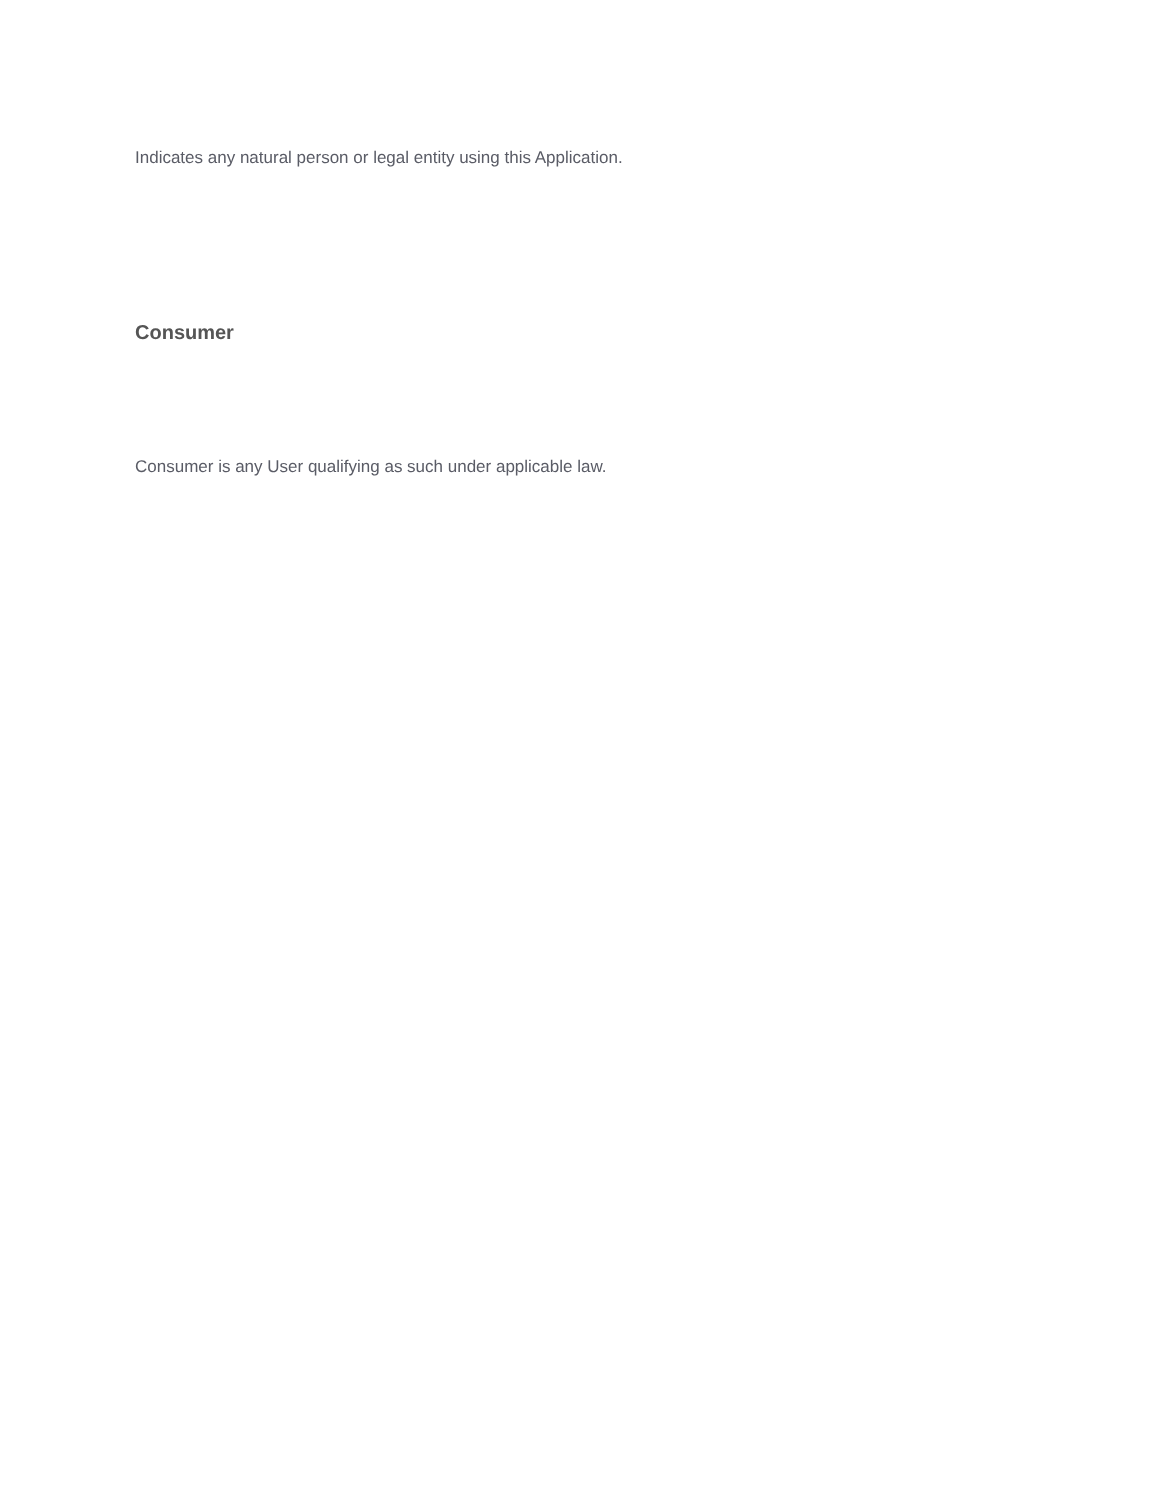Indicates any natural person or legal entity using this Application.
Consumer
Consumer is any User qualifying as such under applicable law.